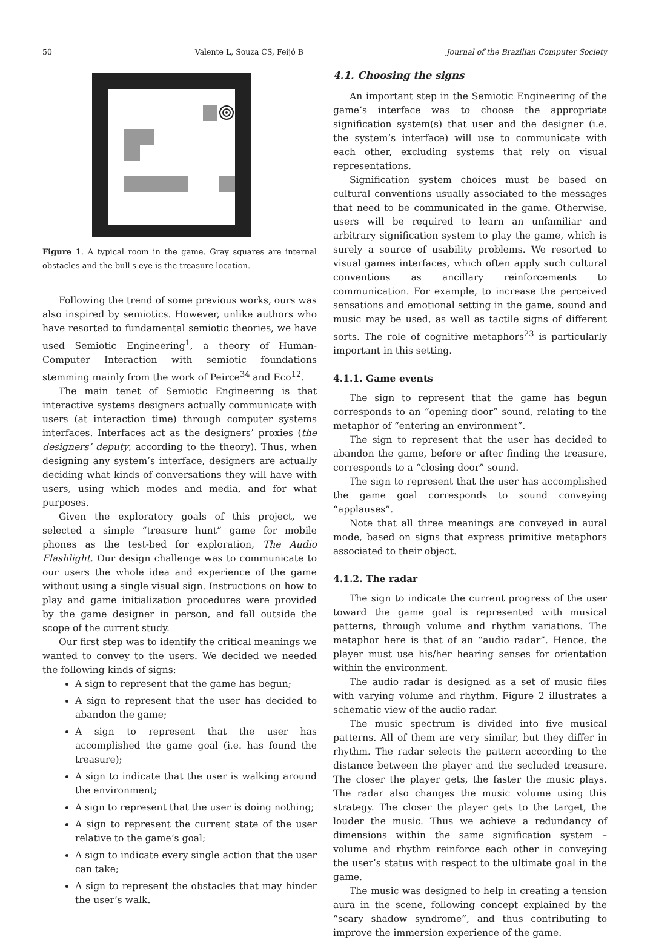50 Valente L, Souza CS, Feijó B Journal of the Brazilian Computer Society
Figure 1. A typical room in the game. Gray squares are internal obstacles and the bull's eye is the treasure location.
Following the trend of some previous works, ours was also inspired by semiotics. However, unlike authors who have resorted to fundamental semiotic theories, we have used Semiotic Engineering<sup>1</sup>, a theory of Human-Computer Interaction with semiotic foundations stemming mainly from the work of Peirce<sup>34</sup> and Eco<sup>12</sup>.
The main tenet of Semiotic Engineering is that interactive systems designers actually communicate with users (at interaction time) through computer systems interfaces. Interfaces act as the designers’ proxies (the designers’ deputy, according to the theory). Thus, when designing any system’s interface, designers are actually deciding what kinds of conversations they will have with users, using which modes and media, and for what purposes.
Given the exploratory goals of this project, we selected a simple “treasure hunt” game for mobile phones as the test-bed for exploration, The Audio Flashlight. Our design challenge was to communicate to our users the whole idea and experience of the game without using a single visual sign. Instructions on how to play and game initialization procedures were provided by the game designer in person, and fall outside the scope of the current study.
Our first step was to identify the critical meanings we wanted to convey to the users. We decided we needed the following kinds of signs:
A sign to represent that the game has begun;
A sign to represent that the user has decided to abandon the game;
A sign to represent that the user has accomplished the game goal (i.e. has found the treasure);
A sign to indicate that the user is walking around the environment;
A sign to represent that the user is doing nothing;
A sign to represent the current state of the user relative to the game’s goal;
A sign to indicate every single action that the user can take;
A sign to represent the obstacles that may hinder the user’s walk.
4.1. Choosing the signs
An important step in the Semiotic Engineering of the game’s interface was to choose the appropriate signification system(s) that user and the designer (i.e. the system’s interface) will use to communicate with each other, excluding systems that rely on visual representations.
Signification system choices must be based on cultural conventions usually associated to the messages that need to be communicated in the game. Otherwise, users will be required to learn an unfamiliar and arbitrary signification system to play the game, which is surely a source of usability problems. We resorted to visual games interfaces, which often apply such cultural conventions as ancillary reinforcements to communication. For example, to increase the perceived sensations and emotional setting in the game, sound and music may be used, as well as tactile signs of different sorts. The role of cognitive metaphors<sup>23</sup> is particularly important in this setting.
4.1.1. Game events
The sign to represent that the game has begun corresponds to an “opening door” sound, relating to the metaphor of “entering an environment”.
The sign to represent that the user has decided to abandon the game, before or after finding the treasure, corresponds to a “closing door” sound.
The sign to represent that the user has accomplished the game goal corresponds to sound conveying “applauses”.
Note that all three meanings are conveyed in aural mode, based on signs that express primitive metaphors associated to their object.
4.1.2. The radar
The sign to indicate the current progress of the user toward the game goal is represented with musical patterns, through volume and rhythm variations. The metaphor here is that of an “audio radar”. Hence, the player must use his/her hearing senses for orientation within the environment.
The audio radar is designed as a set of music files with varying volume and rhythm. Figure 2 illustrates a schematic view of the audio radar.
The music spectrum is divided into five musical patterns. All of them are very similar, but they differ in rhythm. The radar selects the pattern according to the distance between the player and the secluded treasure. The closer the player gets, the faster the music plays. The radar also changes the music volume using this strategy. The closer the player gets to the target, the louder the music. Thus we achieve a redundancy of dimensions within the same signification system – volume and rhythm reinforce each other in conveying the user’s status with respect to the ultimate goal in the game.
The music was designed to help in creating a tension aura in the scene, following concept explained by the “scary shadow syndrome”, and thus contributing to improve the immersion experience of the game.